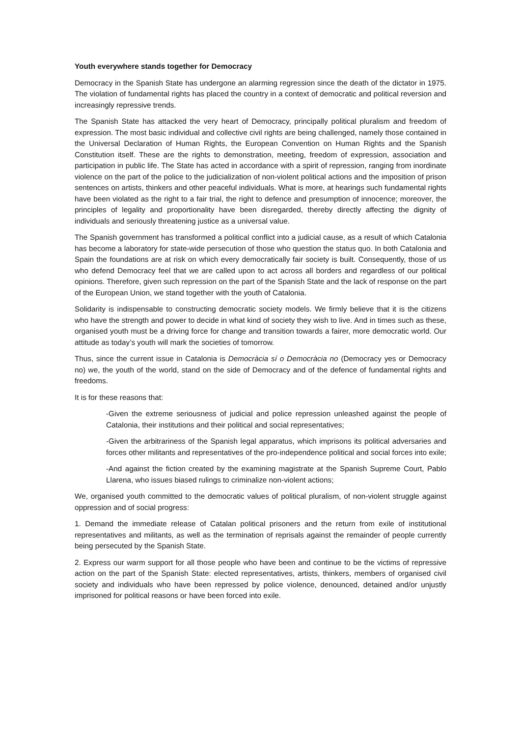Youth everywhere stands together for Democracy
Democracy in the Spanish State has undergone an alarming regression since the death of the dictator in 1975. The violation of fundamental rights has placed the country in a context of democratic and political reversion and increasingly repressive trends.
The Spanish State has attacked the very heart of Democracy, principally political pluralism and freedom of expression. The most basic individual and collective civil rights are being challenged, namely those contained in the Universal Declaration of Human Rights, the European Convention on Human Rights and the Spanish Constitution itself. These are the rights to demonstration, meeting, freedom of expression, association and participation in public life. The State has acted in accordance with a spirit of repression, ranging from inordinate violence on the part of the police to the judicialization of non-violent political actions and the imposition of prison sentences on artists, thinkers and other peaceful individuals. What is more, at hearings such fundamental rights have been violated as the right to a fair trial, the right to defence and presumption of innocence; moreover, the principles of legality and proportionality have been disregarded, thereby directly affecting the dignity of individuals and seriously threatening justice as a universal value.
The Spanish government has transformed a political conflict into a judicial cause, as a result of which Catalonia has become a laboratory for state-wide persecution of those who question the status quo. In both Catalonia and Spain the foundations are at risk on which every democratically fair society is built. Consequently, those of us who defend Democracy feel that we are called upon to act across all borders and regardless of our political opinions. Therefore, given such repression on the part of the Spanish State and the lack of response on the part of the European Union, we stand together with the youth of Catalonia.
Solidarity is indispensable to constructing democratic society models. We firmly believe that it is the citizens who have the strength and power to decide in what kind of society they wish to live. And in times such as these, organised youth must be a driving force for change and transition towards a fairer, more democratic world. Our attitude as today’s youth will mark the societies of tomorrow.
Thus, since the current issue in Catalonia is Democràcia sí o Democràcia no (Democracy yes or Democracy no) we, the youth of the world, stand on the side of Democracy and of the defence of fundamental rights and freedoms.
It is for these reasons that:
-Given the extreme seriousness of judicial and police repression unleashed against the people of Catalonia, their institutions and their political and social representatives;
-Given the arbitrariness of the Spanish legal apparatus, which imprisons its political adversaries and forces other militants and representatives of the pro-independence political and social forces into exile;
-And against the fiction created by the examining magistrate at the Spanish Supreme Court, Pablo Llarena, who issues biased rulings to criminalize non-violent actions;
We, organised youth committed to the democratic values of political pluralism, of non-violent struggle against oppression and of social progress:
1. Demand the immediate release of Catalan political prisoners and the return from exile of institutional representatives and militants, as well as the termination of reprisals against the remainder of people currently being persecuted by the Spanish State.
2. Express our warm support for all those people who have been and continue to be the victims of repressive action on the part of the Spanish State: elected representatives, artists, thinkers, members of organised civil society and individuals who have been repressed by police violence, denounced, detained and/or unjustly imprisoned for political reasons or have been forced into exile.